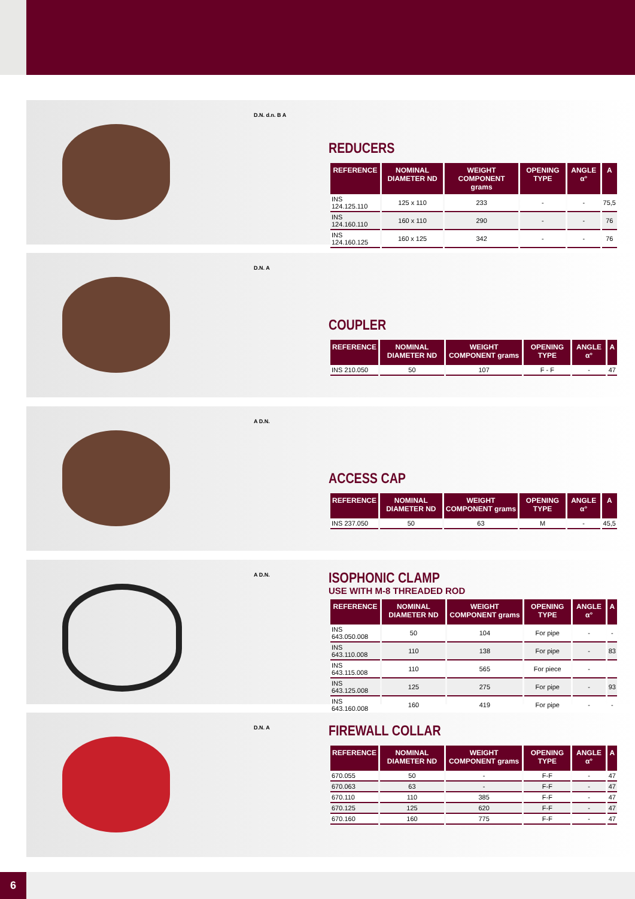D.N. d.n. B A
REDUCERS
| REFERENCE | NOMINAL DIAMETER ND | WEIGHT COMPONENT grams | OPENING TYPE | ANGLE α° | A |
| --- | --- | --- | --- | --- | --- |
| INS 124.125.110 | 125 x 110 | 233 | - | - | 75,5 |
| INS 124.160.110 | 160 x 110 | 290 | - | - | 76 |
| INS 124.160.125 | 160 x 125 | 342 | - | - | 76 |
D.N. A
COUPLER
| REFERENCE | NOMINAL DIAMETER ND | WEIGHT COMPONENT grams | OPENING TYPE | ANGLE α° | A |
| --- | --- | --- | --- | --- | --- |
| INS 210.050 | 50 | 107 | F - F | - | 47 |
A D.N.
ACCESS CAP
| REFERENCE | NOMINAL DIAMETER ND | WEIGHT COMPONENT grams | OPENING TYPE | ANGLE α° | A |
| --- | --- | --- | --- | --- | --- |
| INS 237.050 | 50 | 63 | M | - | 45,5 |
A D.N.
ISOPHONIC CLAMP
USE WITH M-8 THREADED ROD
| REFERENCE | NOMINAL DIAMETER ND | WEIGHT COMPONENT grams | OPENING TYPE | ANGLE α° | A |
| --- | --- | --- | --- | --- | --- |
| INS 643.050.008 | 50 | 104 | For pipe | - | - |
| INS 643.110.008 | 110 | 138 | For pipe | - | 83 |
| INS 643.115.008 | 110 | 565 | For piece | - | |
| INS 643.125.008 | 125 | 275 | For pipe | - | 93 |
| INS 643.160.008 | 160 | 419 | For pipe | - | - |
D.N. A
FIREWALL COLLAR
| REFERENCE | NOMINAL DIAMETER ND | WEIGHT COMPONENT grams | OPENING TYPE | ANGLE α° | A |
| --- | --- | --- | --- | --- | --- |
| 670.055 | 50 | - | F-F | - | 47 |
| 670.063 | 63 | - | F-F | - | 47 |
| 670.110 | 110 | 385 | F-F | - | 47 |
| 670.125 | 125 | 620 | F-F | - | 47 |
| 670.160 | 160 | 775 | F-F | - | 47 |
6